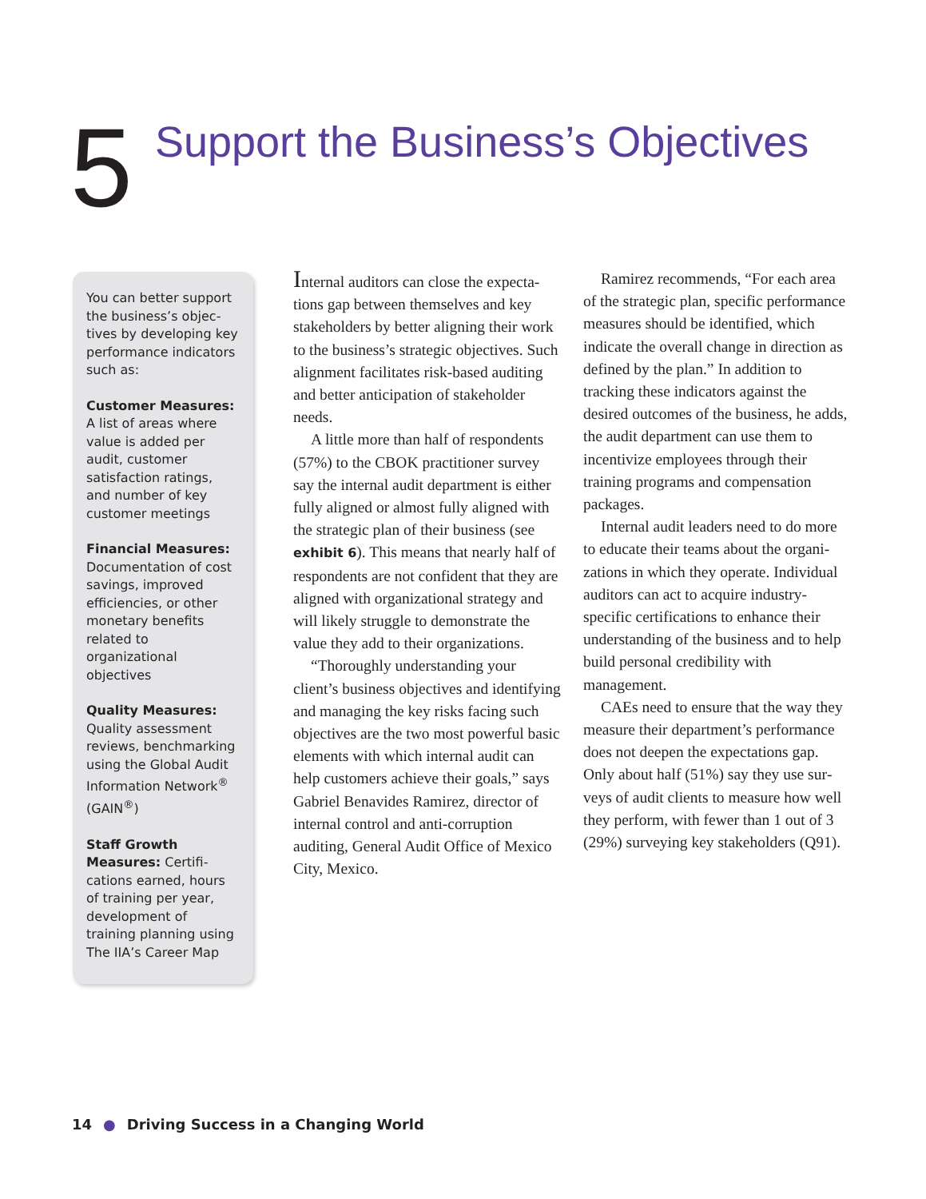5
Support the Business’s Objectives
You can better support the business’s objec­tives by developing key performance indi­cators such as:
Customer Measures: A list of areas where value is added per audit, customer satisfaction ratings, and number of key customer meetings
Financial Measures: Documentation of cost savings, improved efficiencies, or other monetary benefits related to organizational objectives
Quality Measures: Quality assessment reviews, benchmarking using the Global Audit Information Network<sup>®</sup> (GAIN<sup>®</sup>)
Staff Growth Measures: Certifi­cations earned, hours of training per year, development of training planning using The IIA’s Career Map
Internal auditors can close the expecta­tions gap between themselves and key stakeholders by better aligning their work to the business’s strategic objectives. Such alignment facilitates risk-based auditing and better anticipation of stakeholder needs.
A little more than half of respondents (57%) to the CBOK practitioner survey say the internal audit department is either fully aligned or almost fully aligned with the strategic plan of their business (see exhibit 6). This means that nearly half of respondents are not confident that they are aligned with organizational strategy and will likely struggle to demonstrate the value they add to their organizations.
“Thoroughly understanding your client’s business objectives and identify­ing and managing the key risks facing such objectives are the two most powerful basic elements with which internal audit can help customers achieve their goals,” says Gabriel Benavides Ramirez, director of internal control and anti-corruption auditing, General Audit Office of Mexico City, Mexico.
Ramirez recommends, “For each area of the strategic plan, specific performance measures should be identified, which indicate the overall change in direction as defined by the plan.” In addition to tracking these indicators against the desired outcomes of the business, he adds, the audit department can use them to incentivize employees through their training programs and compensation packages.
Internal audit leaders need to do more to educate their teams about the organi­zations in which they operate. Individual auditors can act to acquire industry-specific certifications to enhance their understanding of the business and to help build personal credibility with management.
CAEs need to ensure that the way they measure their department’s performance does not deepen the expectations gap. Only about half (51%) say they use sur­veys of audit clients to measure how well they perform, with fewer than 1 out of 3 (29%) surveying key stakeholders (Q91).
14 ● Driving Success in a Changing World